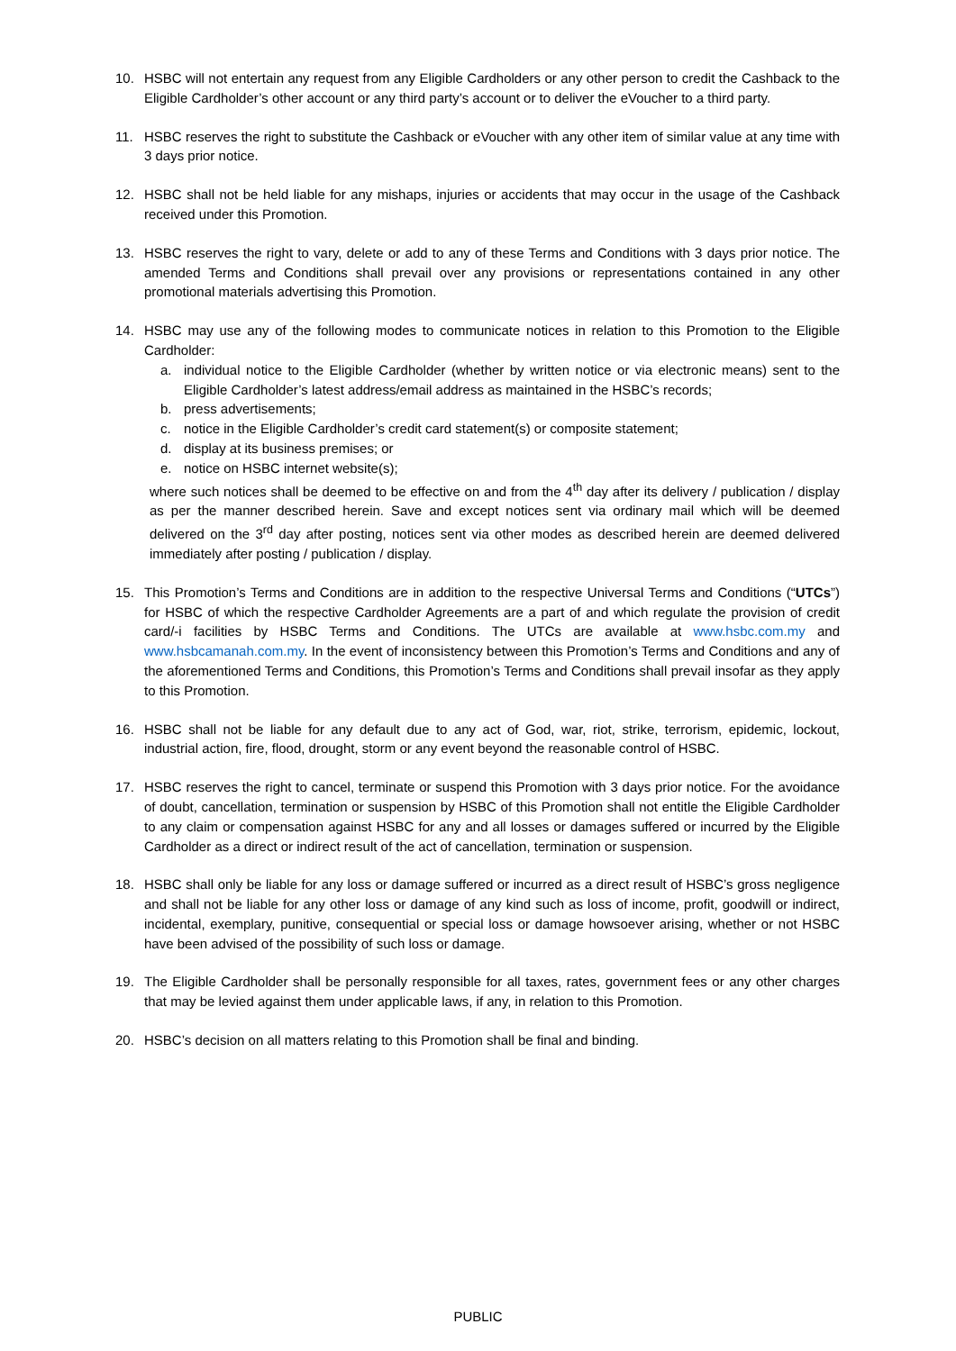10. HSBC will not entertain any request from any Eligible Cardholders or any other person to credit the Cashback to the Eligible Cardholder’s other account or any third party’s account or to deliver the eVoucher to a third party.
11. HSBC reserves the right to substitute the Cashback or eVoucher with any other item of similar value at any time with 3 days prior notice.
12. HSBC shall not be held liable for any mishaps, injuries or accidents that may occur in the usage of the Cashback received under this Promotion.
13. HSBC reserves the right to vary, delete or add to any of these Terms and Conditions with 3 days prior notice. The amended Terms and Conditions shall prevail over any provisions or representations contained in any other promotional materials advertising this Promotion.
14. HSBC may use any of the following modes to communicate notices in relation to this Promotion to the Eligible Cardholder:
a. individual notice to the Eligible Cardholder (whether by written notice or via electronic means) sent to the Eligible Cardholder’s latest address/email address as maintained in the HSBC’s records;
b. press advertisements;
c. notice in the Eligible Cardholder’s credit card statement(s) or composite statement;
d. display at its business premises; or
e. notice on HSBC internet website(s);
where such notices shall be deemed to be effective on and from the 4<sup>th</sup> day after its delivery / publication / display as per the manner described herein. Save and except notices sent via ordinary mail which will be deemed delivered on the 3<sup>rd</sup> day after posting, notices sent via other modes as described herein are deemed delivered immediately after posting / publication / display.
15. This Promotion’s Terms and Conditions are in addition to the respective Universal Terms and Conditions (“UTCs”) for HSBC of which the respective Cardholder Agreements are a part of and which regulate the provision of credit card/-i facilities by HSBC Terms and Conditions. The UTCs are available at www.hsbc.com.my and www.hsbcamanah.com.my. In the event of inconsistency between this Promotion’s Terms and Conditions and any of the aforementioned Terms and Conditions, this Promotion’s Terms and Conditions shall prevail insofar as they apply to this Promotion.
16. HSBC shall not be liable for any default due to any act of God, war, riot, strike, terrorism, epidemic, lockout, industrial action, fire, flood, drought, storm or any event beyond the reasonable control of HSBC.
17. HSBC reserves the right to cancel, terminate or suspend this Promotion with 3 days prior notice. For the avoidance of doubt, cancellation, termination or suspension by HSBC of this Promotion shall not entitle the Eligible Cardholder to any claim or compensation against HSBC for any and all losses or damages suffered or incurred by the Eligible Cardholder as a direct or indirect result of the act of cancellation, termination or suspension.
18. HSBC shall only be liable for any loss or damage suffered or incurred as a direct result of HSBC’s gross negligence and shall not be liable for any other loss or damage of any kind such as loss of income, profit, goodwill or indirect, incidental, exemplary, punitive, consequential or special loss or damage howsoever arising, whether or not HSBC have been advised of the possibility of such loss or damage.
19. The Eligible Cardholder shall be personally responsible for all taxes, rates, government fees or any other charges that may be levied against them under applicable laws, if any, in relation to this Promotion.
20. HSBC’s decision on all matters relating to this Promotion shall be final and binding.
PUBLIC